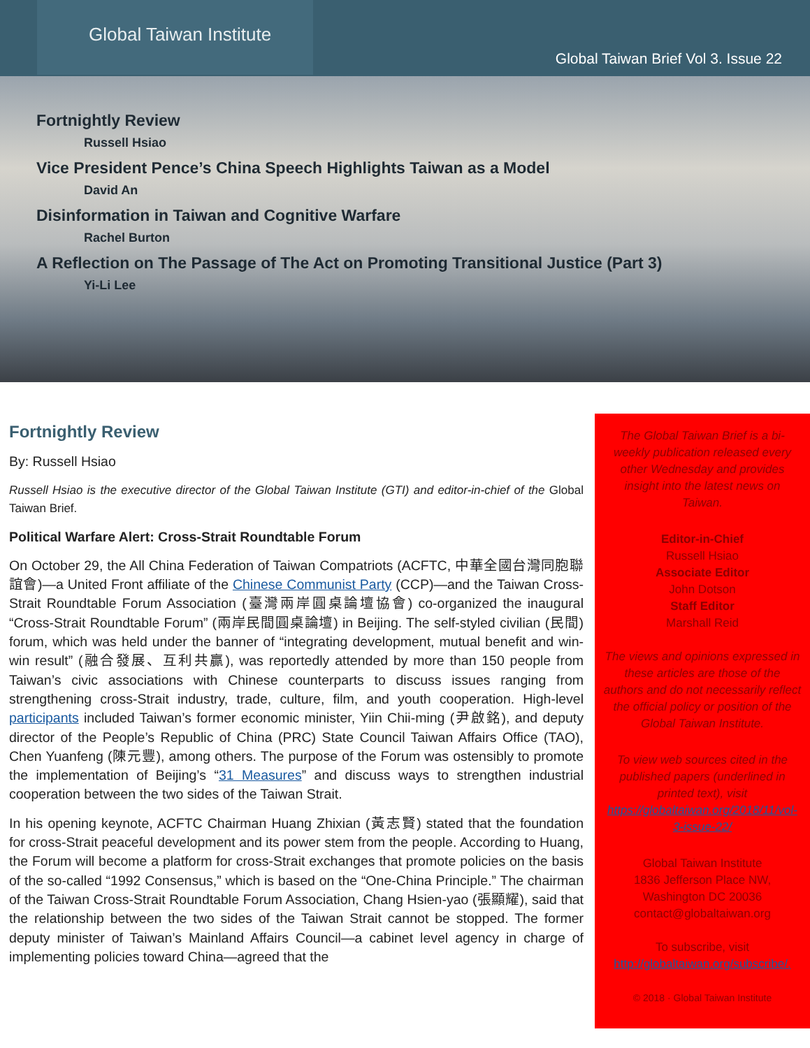Global Taiwan Institute
Global Taiwan Brief Vol 3. Issue 22
Fortnightly Review
Russell Hsiao
Vice President Pence’s China Speech Highlights Taiwan as a Model
David An
Disinformation in Taiwan and Cognitive Warfare
Rachel Burton
A Reflection on The Passage of The Act on Promoting Transitional Justice (Part 3)
Yi-Li Lee
Fortnightly Review
By: Russell Hsiao
Russell Hsiao is the executive director of the Global Taiwan Institute (GTI) and editor-in-chief of the Global Taiwan Brief.
Political Warfare Alert: Cross-Strait Roundtable Forum
On October 29, the All China Federation of Taiwan Compatriots (ACFTC, 中華全國台灣同胞聯誼會)—a United Front affiliate of the Chinese Communist Party (CCP)—and the Taiwan Cross-Strait Roundtable Forum Association (臺灣兩岸圓桌論壇協會) co-organized the inaugural “Cross-Strait Roundtable Forum” (兩岸民間圓桌論壇) in Beijing. The self-styled civilian (民間) forum, which was held under the banner of “integrating development, mutual benefit and win-win result” (融合發展、互利共贏), was reportedly attended by more than 150 people from Taiwan’s civic associations with Chinese counterparts to discuss issues ranging from strengthening cross-Strait industry, trade, culture, film, and youth cooperation. High-level participants included Taiwan’s former economic minister, Yiin Chii-ming (尹啟銘), and deputy director of the People’s Republic of China (PRC) State Council Taiwan Affairs Office (TAO), Chen Yuanfeng (陳元豐), among others. The purpose of the Forum was ostensibly to promote the implementation of Beijing’s “31 Measures” and discuss ways to strengthen industrial cooperation between the two sides of the Taiwan Strait.
In his opening keynote, ACFTC Chairman Huang Zhixian (黃志賢) stated that the foundation for cross-Strait peaceful development and its power stem from the people. According to Huang, the Forum will become a platform for cross-Strait exchanges that promote policies on the basis of the so-called “1992 Consensus,” which is based on the “One-China Principle.” The chairman of the Taiwan Cross-Strait Roundtable Forum Association, Chang Hsien-yao (張顯耀), said that the relationship between the two sides of the Taiwan Strait cannot be stopped. The former deputy minister of Taiwan’s Mainland Affairs Council—a cabinet level agency in charge of implementing policies toward China—agreed that the
The Global Taiwan Brief is a bi-weekly publication released every other Wednesday and provides insight into the latest news on Taiwan.
Editor-in-Chief
Russell Hsiao
Associate Editor
John Dotson
Staff Editor
Marshall Reid
The views and opinions expressed in these articles are those of the authors and do not necessarily reflect the official policy or position of the Global Taiwan Institute.
To view web sources cited in the published papers (underlined in printed text), visit https://globaltaiwan.org/2018/11/vol-3-issue-22/
Global Taiwan Institute
1836 Jefferson Place NW,
Washington DC 20036
contact@globaltaiwan.org
To subscribe, visit http://globaltaiwan.org/subscribe/.
© 2018 · Global Taiwan Institute